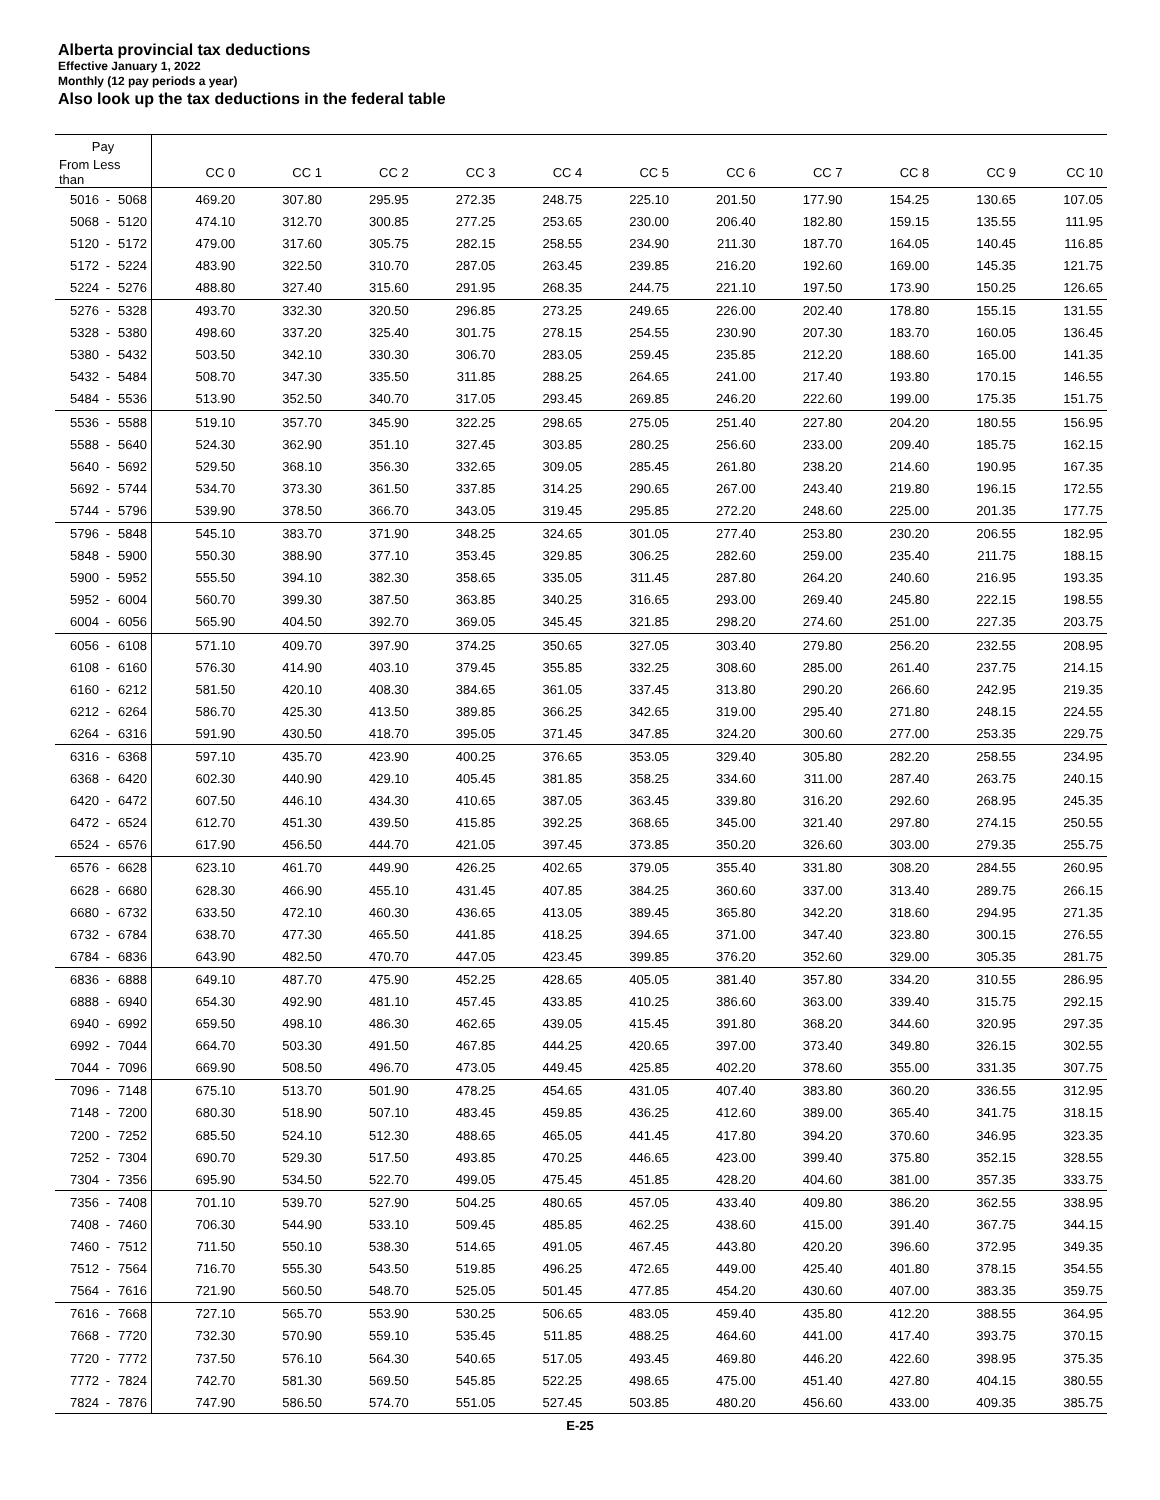Alberta provincial tax deductions
Effective January 1, 2022
Monthly (12 pay periods a year)
Also look up the tax deductions in the federal table
| Pay | | | | | | | | | | | | | |
| --- | --- | --- | --- | --- | --- | --- | --- | --- | --- | --- | --- | --- | --- |
| From Less than | | | CC 0 | CC 1 | CC 2 | CC 3 | CC 4 | CC 5 | CC 6 | CC 7 | CC 8 | CC 9 | CC 10 |
| 5016 | - | 5068 | 469.20 | 307.80 | 295.95 | 272.35 | 248.75 | 225.10 | 201.50 | 177.90 | 154.25 | 130.65 | 107.05 |
| 5068 | - | 5120 | 474.10 | 312.70 | 300.85 | 277.25 | 253.65 | 230.00 | 206.40 | 182.80 | 159.15 | 135.55 | 111.95 |
| 5120 | - | 5172 | 479.00 | 317.60 | 305.75 | 282.15 | 258.55 | 234.90 | 211.30 | 187.70 | 164.05 | 140.45 | 116.85 |
| 5172 | - | 5224 | 483.90 | 322.50 | 310.70 | 287.05 | 263.45 | 239.85 | 216.20 | 192.60 | 169.00 | 145.35 | 121.75 |
| 5224 | - | 5276 | 488.80 | 327.40 | 315.60 | 291.95 | 268.35 | 244.75 | 221.10 | 197.50 | 173.90 | 150.25 | 126.65 |
| 5276 | - | 5328 | 493.70 | 332.30 | 320.50 | 296.85 | 273.25 | 249.65 | 226.00 | 202.40 | 178.80 | 155.15 | 131.55 |
| 5328 | - | 5380 | 498.60 | 337.20 | 325.40 | 301.75 | 278.15 | 254.55 | 230.90 | 207.30 | 183.70 | 160.05 | 136.45 |
| 5380 | - | 5432 | 503.50 | 342.10 | 330.30 | 306.70 | 283.05 | 259.45 | 235.85 | 212.20 | 188.60 | 165.00 | 141.35 |
| 5432 | - | 5484 | 508.70 | 347.30 | 335.50 | 311.85 | 288.25 | 264.65 | 241.00 | 217.40 | 193.80 | 170.15 | 146.55 |
| 5484 | - | 5536 | 513.90 | 352.50 | 340.70 | 317.05 | 293.45 | 269.85 | 246.20 | 222.60 | 199.00 | 175.35 | 151.75 |
| 5536 | - | 5588 | 519.10 | 357.70 | 345.90 | 322.25 | 298.65 | 275.05 | 251.40 | 227.80 | 204.20 | 180.55 | 156.95 |
| 5588 | - | 5640 | 524.30 | 362.90 | 351.10 | 327.45 | 303.85 | 280.25 | 256.60 | 233.00 | 209.40 | 185.75 | 162.15 |
| 5640 | - | 5692 | 529.50 | 368.10 | 356.30 | 332.65 | 309.05 | 285.45 | 261.80 | 238.20 | 214.60 | 190.95 | 167.35 |
| 5692 | - | 5744 | 534.70 | 373.30 | 361.50 | 337.85 | 314.25 | 290.65 | 267.00 | 243.40 | 219.80 | 196.15 | 172.55 |
| 5744 | - | 5796 | 539.90 | 378.50 | 366.70 | 343.05 | 319.45 | 295.85 | 272.20 | 248.60 | 225.00 | 201.35 | 177.75 |
| 5796 | - | 5848 | 545.10 | 383.70 | 371.90 | 348.25 | 324.65 | 301.05 | 277.40 | 253.80 | 230.20 | 206.55 | 182.95 |
| 5848 | - | 5900 | 550.30 | 388.90 | 377.10 | 353.45 | 329.85 | 306.25 | 282.60 | 259.00 | 235.40 | 211.75 | 188.15 |
| 5900 | - | 5952 | 555.50 | 394.10 | 382.30 | 358.65 | 335.05 | 311.45 | 287.80 | 264.20 | 240.60 | 216.95 | 193.35 |
| 5952 | - | 6004 | 560.70 | 399.30 | 387.50 | 363.85 | 340.25 | 316.65 | 293.00 | 269.40 | 245.80 | 222.15 | 198.55 |
| 6004 | - | 6056 | 565.90 | 404.50 | 392.70 | 369.05 | 345.45 | 321.85 | 298.20 | 274.60 | 251.00 | 227.35 | 203.75 |
| 6056 | - | 6108 | 571.10 | 409.70 | 397.90 | 374.25 | 350.65 | 327.05 | 303.40 | 279.80 | 256.20 | 232.55 | 208.95 |
| 6108 | - | 6160 | 576.30 | 414.90 | 403.10 | 379.45 | 355.85 | 332.25 | 308.60 | 285.00 | 261.40 | 237.75 | 214.15 |
| 6160 | - | 6212 | 581.50 | 420.10 | 408.30 | 384.65 | 361.05 | 337.45 | 313.80 | 290.20 | 266.60 | 242.95 | 219.35 |
| 6212 | - | 6264 | 586.70 | 425.30 | 413.50 | 389.85 | 366.25 | 342.65 | 319.00 | 295.40 | 271.80 | 248.15 | 224.55 |
| 6264 | - | 6316 | 591.90 | 430.50 | 418.70 | 395.05 | 371.45 | 347.85 | 324.20 | 300.60 | 277.00 | 253.35 | 229.75 |
| 6316 | - | 6368 | 597.10 | 435.70 | 423.90 | 400.25 | 376.65 | 353.05 | 329.40 | 305.80 | 282.20 | 258.55 | 234.95 |
| 6368 | - | 6420 | 602.30 | 440.90 | 429.10 | 405.45 | 381.85 | 358.25 | 334.60 | 311.00 | 287.40 | 263.75 | 240.15 |
| 6420 | - | 6472 | 607.50 | 446.10 | 434.30 | 410.65 | 387.05 | 363.45 | 339.80 | 316.20 | 292.60 | 268.95 | 245.35 |
| 6472 | - | 6524 | 612.70 | 451.30 | 439.50 | 415.85 | 392.25 | 368.65 | 345.00 | 321.40 | 297.80 | 274.15 | 250.55 |
| 6524 | - | 6576 | 617.90 | 456.50 | 444.70 | 421.05 | 397.45 | 373.85 | 350.20 | 326.60 | 303.00 | 279.35 | 255.75 |
| 6576 | - | 6628 | 623.10 | 461.70 | 449.90 | 426.25 | 402.65 | 379.05 | 355.40 | 331.80 | 308.20 | 284.55 | 260.95 |
| 6628 | - | 6680 | 628.30 | 466.90 | 455.10 | 431.45 | 407.85 | 384.25 | 360.60 | 337.00 | 313.40 | 289.75 | 266.15 |
| 6680 | - | 6732 | 633.50 | 472.10 | 460.30 | 436.65 | 413.05 | 389.45 | 365.80 | 342.20 | 318.60 | 294.95 | 271.35 |
| 6732 | - | 6784 | 638.70 | 477.30 | 465.50 | 441.85 | 418.25 | 394.65 | 371.00 | 347.40 | 323.80 | 300.15 | 276.55 |
| 6784 | - | 6836 | 643.90 | 482.50 | 470.70 | 447.05 | 423.45 | 399.85 | 376.20 | 352.60 | 329.00 | 305.35 | 281.75 |
| 6836 | - | 6888 | 649.10 | 487.70 | 475.90 | 452.25 | 428.65 | 405.05 | 381.40 | 357.80 | 334.20 | 310.55 | 286.95 |
| 6888 | - | 6940 | 654.30 | 492.90 | 481.10 | 457.45 | 433.85 | 410.25 | 386.60 | 363.00 | 339.40 | 315.75 | 292.15 |
| 6940 | - | 6992 | 659.50 | 498.10 | 486.30 | 462.65 | 439.05 | 415.45 | 391.80 | 368.20 | 344.60 | 320.95 | 297.35 |
| 6992 | - | 7044 | 664.70 | 503.30 | 491.50 | 467.85 | 444.25 | 420.65 | 397.00 | 373.40 | 349.80 | 326.15 | 302.55 |
| 7044 | - | 7096 | 669.90 | 508.50 | 496.70 | 473.05 | 449.45 | 425.85 | 402.20 | 378.60 | 355.00 | 331.35 | 307.75 |
| 7096 | - | 7148 | 675.10 | 513.70 | 501.90 | 478.25 | 454.65 | 431.05 | 407.40 | 383.80 | 360.20 | 336.55 | 312.95 |
| 7148 | - | 7200 | 680.30 | 518.90 | 507.10 | 483.45 | 459.85 | 436.25 | 412.60 | 389.00 | 365.40 | 341.75 | 318.15 |
| 7200 | - | 7252 | 685.50 | 524.10 | 512.30 | 488.65 | 465.05 | 441.45 | 417.80 | 394.20 | 370.60 | 346.95 | 323.35 |
| 7252 | - | 7304 | 690.70 | 529.30 | 517.50 | 493.85 | 470.25 | 446.65 | 423.00 | 399.40 | 375.80 | 352.15 | 328.55 |
| 7304 | - | 7356 | 695.90 | 534.50 | 522.70 | 499.05 | 475.45 | 451.85 | 428.20 | 404.60 | 381.00 | 357.35 | 333.75 |
| 7356 | - | 7408 | 701.10 | 539.70 | 527.90 | 504.25 | 480.65 | 457.05 | 433.40 | 409.80 | 386.20 | 362.55 | 338.95 |
| 7408 | - | 7460 | 706.30 | 544.90 | 533.10 | 509.45 | 485.85 | 462.25 | 438.60 | 415.00 | 391.40 | 367.75 | 344.15 |
| 7460 | - | 7512 | 711.50 | 550.10 | 538.30 | 514.65 | 491.05 | 467.45 | 443.80 | 420.20 | 396.60 | 372.95 | 349.35 |
| 7512 | - | 7564 | 716.70 | 555.30 | 543.50 | 519.85 | 496.25 | 472.65 | 449.00 | 425.40 | 401.80 | 378.15 | 354.55 |
| 7564 | - | 7616 | 721.90 | 560.50 | 548.70 | 525.05 | 501.45 | 477.85 | 454.20 | 430.60 | 407.00 | 383.35 | 359.75 |
| 7616 | - | 7668 | 727.10 | 565.70 | 553.90 | 530.25 | 506.65 | 483.05 | 459.40 | 435.80 | 412.20 | 388.55 | 364.95 |
| 7668 | - | 7720 | 732.30 | 570.90 | 559.10 | 535.45 | 511.85 | 488.25 | 464.60 | 441.00 | 417.40 | 393.75 | 370.15 |
| 7720 | - | 7772 | 737.50 | 576.10 | 564.30 | 540.65 | 517.05 | 493.45 | 469.80 | 446.20 | 422.60 | 398.95 | 375.35 |
| 7772 | - | 7824 | 742.70 | 581.30 | 569.50 | 545.85 | 522.25 | 498.65 | 475.00 | 451.40 | 427.80 | 404.15 | 380.55 |
| 7824 | - | 7876 | 747.90 | 586.50 | 574.70 | 551.05 | 527.45 | 503.85 | 480.20 | 456.60 | 433.00 | 409.35 | 385.75 |
E-25